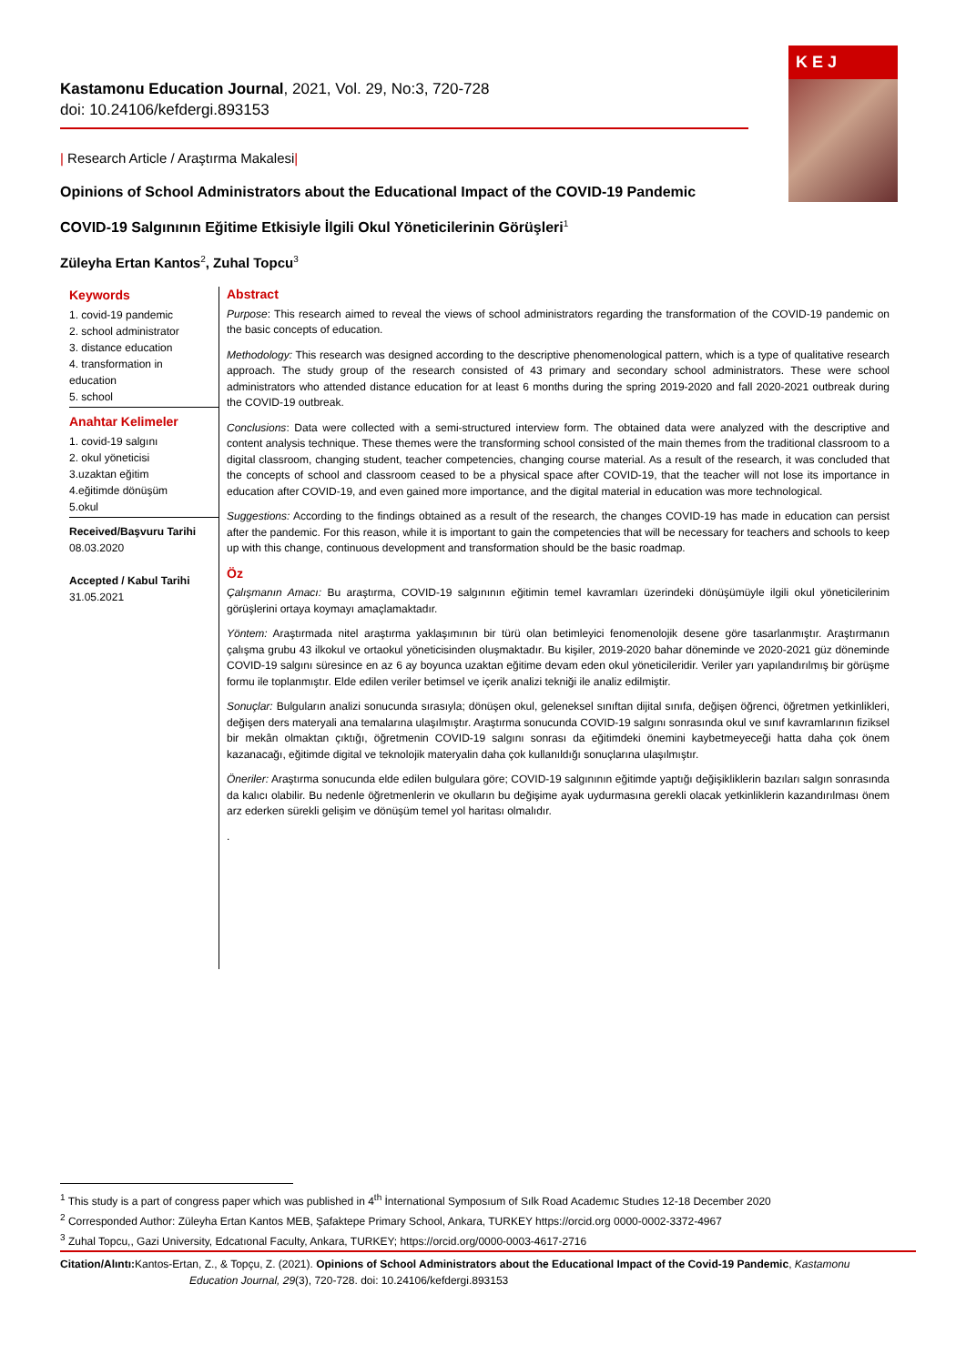Kastamonu Education Journal, 2021, Vol. 29, No:3, 720-728
doi: 10.24106/kefdergi.893153
K E J
| Research Article / Araştırma Makalesi|
Opinions of School Administrators about the Educational Impact of the COVID-19 Pandemic
COVID-19 Salgınının Eğitime Etkisiyle İlgili Okul Yöneticilerinin Görüşleri<sup>1</sup>
Züleyha Ertan Kantos<sup>2</sup>, Zuhal Topcu<sup>3</sup>
Keywords
1. covid-19 pandemic
2. school administrator
3. distance education
4. transformation in education
5. school
Anahtar Kelimeler
1. covid-19 salgını
2. okul yöneticisi
3.uzaktan eğitim
4.eğitimde dönüşüm
5.okul
Received/Başvuru Tarihi
08.03.2020
Accepted / Kabul Tarihi
31.05.2021
Abstract
Purpose: This research aimed to reveal the views of school administrators regarding the transformation of the COVID-19 pandemic on the basic concepts of education.
Methodology: This research was designed according to the descriptive phenomenological pattern, which is a type of qualitative research approach. The study group of the research consisted of 43 primary and secondary school administrators. These were school administrators who attended distance education for at least 6 months during the spring 2019-2020 and fall 2020-2021 outbreak during the COVID-19 outbreak.
Conclusions: Data were collected with a semi-structured interview form. The obtained data were analyzed with the descriptive and content analysis technique. These themes were the transforming school consisted of the main themes from the traditional classroom to a digital classroom, changing student, teacher competencies, changing course material. As a result of the research, it was concluded that the concepts of school and classroom ceased to be a physical space after COVID-19, that the teacher will not lose its importance in education after COVID-19, and even gained more importance, and the digital material in education was more technological.
Suggestions: According to the findings obtained as a result of the research, the changes COVID-19 has made in education can persist after the pandemic. For this reason, while it is important to gain the competencies that will be necessary for teachers and schools to keep up with this change, continuous development and transformation should be the basic roadmap.
Öz
Çalışmanın Amacı: Bu araştırma, COVID-19 salgınının eğitimin temel kavramları üzerindeki dönüşümüyle ilgili okul yöneticilerinim görüşlerini ortaya koymayı amaçlamaktadır.
Yöntem: Araştırmada nitel araştırma yaklaşımının bir türü olan betimleyici fenomenolojik desene göre tasarlanmıştır. Araştırmanın çalışma grubu 43 ilkokul ve ortaokul yöneticisinden oluşmaktadır. Bu kişiler, 2019-2020 bahar döneminde ve 2020-2021 güz döneminde COVID-19 salgını süresince en az 6 ay boyunca uzaktan eğitime devam eden okul yöneticileridir. Veriler yarı yapılandırılmış bir görüşme formu ile toplanmıştır. Elde edilen veriler betimsel ve içerik analizi tekniği ile analiz edilmiştir.
Sonuçlar: Bulguların analizi sonucunda sırasıyla; dönüşen okul, geleneksel sınıftan dijital sınıfa, değişen öğrenci, öğretmen yetkinlikleri, değişen ders materyali ana temalarına ulaşılmıştır. Araştırma sonucunda COVID-19 salgını sonrasında okul ve sınıf kavramlarının fiziksel bir mekân olmaktan çıktığı, öğretmenin COVID-19 salgını sonrası da eğitimdeki önemini kaybetmeyeceği hatta daha çok önem kazanacağı, eğitimde digital ve teknolojik materyalin daha çok kullanıldığı sonuçlarına ulaşılmıştır.
Öneriler: Araştırma sonucunda elde edilen bulgulara göre; COVID-19 salgınının eğitimde yaptığı değişikliklerin bazıları salgın sonrasında da kalıcı olabilir. Bu nedenle öğretmenlerin ve okulların bu değişime ayak uydurmasına gerekli olacak yetkinliklerin kazandırılması önem arz ederken sürekli gelişim ve dönüşüm temel yol haritası olmalıdır.
.
<sup>1</sup> This study is a part of congress paper which was published in 4<sup>th</sup> İnternational Symposıum of Sılk Road Academıc Studıes 12-18 December 2020
<sup>2</sup> Corresponded Author: Züleyha Ertan Kantos MEB, Şafaktepe Primary School, Ankara, TURKEY https://orcid.org 0000-0002-3372-4967
<sup>3</sup> Zuhal Topcu,, Gazi University, Edcatıonal Faculty, Ankara, TURKEY; https://orcid.org/0000-0003-4617-2716
Citation/Alıntı: Kantos-Ertan, Z., & Topçu, Z. (2021). Opinions of School Administrators about the Educational Impact of the Covid-19 Pandemic, Kastamonu
Education Journal, 29(3), 720-728. doi: 10.24106/kefdergi.893153